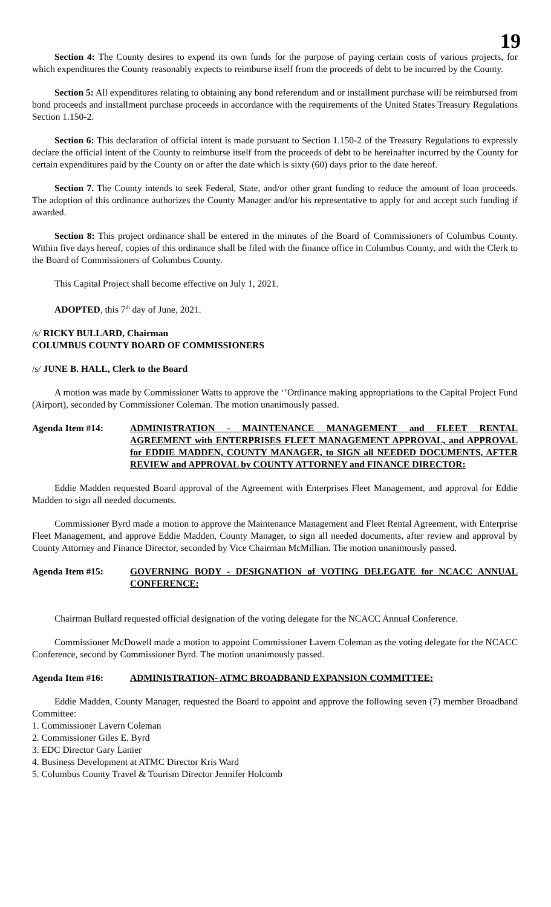19
Section 4: The County desires to expend its own funds for the purpose of paying certain costs of various projects, for which expenditures the County reasonably expects to reimburse itself from the proceeds of debt to be incurred by the County.
Section 5: All expenditures relating to obtaining any bond referendum and or installment purchase will be reimbursed from bond proceeds and installment purchase proceeds in accordance with the requirements of the United States Treasury Regulations Section 1.150-2.
Section 6: This declaration of official intent is made pursuant to Section 1.150-2 of the Treasury Regulations to expressly declare the official intent of the County to reimburse itself from the proceeds of debt to be hereinafter incurred by the County for certain expenditures paid by the County on or after the date which is sixty (60) days prior to the date hereof.
Section 7. The County intends to seek Federal, State, and/or other grant funding to reduce the amount of loan proceeds. The adoption of this ordinance authorizes the County Manager and/or his representative to apply for and accept such funding if awarded.
Section 8: This project ordinance shall be entered in the minutes of the Board of Commissioners of Columbus County. Within five days hereof, copies of this ordinance shall be filed with the finance office in Columbus County, and with the Clerk to the Board of Commissioners of Columbus County.
This Capital Project shall become effective on July 1, 2021.
ADOPTED, this 7<sup>th</sup> day of June, 2021.
/s/ RICKY BULLARD, Chairman
COLUMBUS COUNTY BOARD OF COMMISSIONERS
/s/ JUNE B. HALL, Clerk to the Board
A motion was made by Commissioner Watts to approve the ‘’Ordinance making appropriations to the Capital Project Fund (Airport), seconded by Commissioner Coleman. The motion unanimously passed.
Agenda Item #14: ADMINISTRATION - MAINTENANCE MANAGEMENT and FLEET RENTAL AGREEMENT with ENTERPRISES FLEET MANAGEMENT APPROVAL, and APPROVAL for EDDIE MADDEN, COUNTY MANAGER, to SIGN all NEEDED DOCUMENTS, AFTER REVIEW and APPROVAL by COUNTY ATTORNEY and FINANCE DIRECTOR:
Eddie Madden requested Board approval of the Agreement with Enterprises Fleet Management, and approval for Eddie Madden to sign all needed documents.
Commissioner Byrd made a motion to approve the Maintenance Management and Fleet Rental Agreement, with Enterprise Fleet Management, and approve Eddie Madden, County Manager, to sign all needed documents, after review and approval by County Attorney and Finance Director, seconded by Vice Chairman McMillian. The motion unanimously passed.
Agenda Item #15: GOVERNING BODY - DESIGNATION of VOTING DELEGATE for NCACC ANNUAL CONFERENCE:
Chairman Bullard requested official designation of the voting delegate for the NCACC Annual Conference.
Commissioner McDowell made a motion to appoint Commissioner Lavern Coleman as the voting delegate for the NCACC Conference, second by Commissioner Byrd. The motion unanimously passed.
Agenda Item #16: ADMINISTRATION- ATMC BROADBAND EXPANSION COMMITTEE:
Eddie Madden, County Manager, requested the Board to appoint and approve the following seven (7) member Broadband Committee:
1. Commissioner Lavern Coleman
2. Commissioner Giles E. Byrd
3. EDC Director Gary Lanier
4. Business Development at ATMC Director Kris Ward
5. Columbus County Travel & Tourism Director Jennifer Holcomb